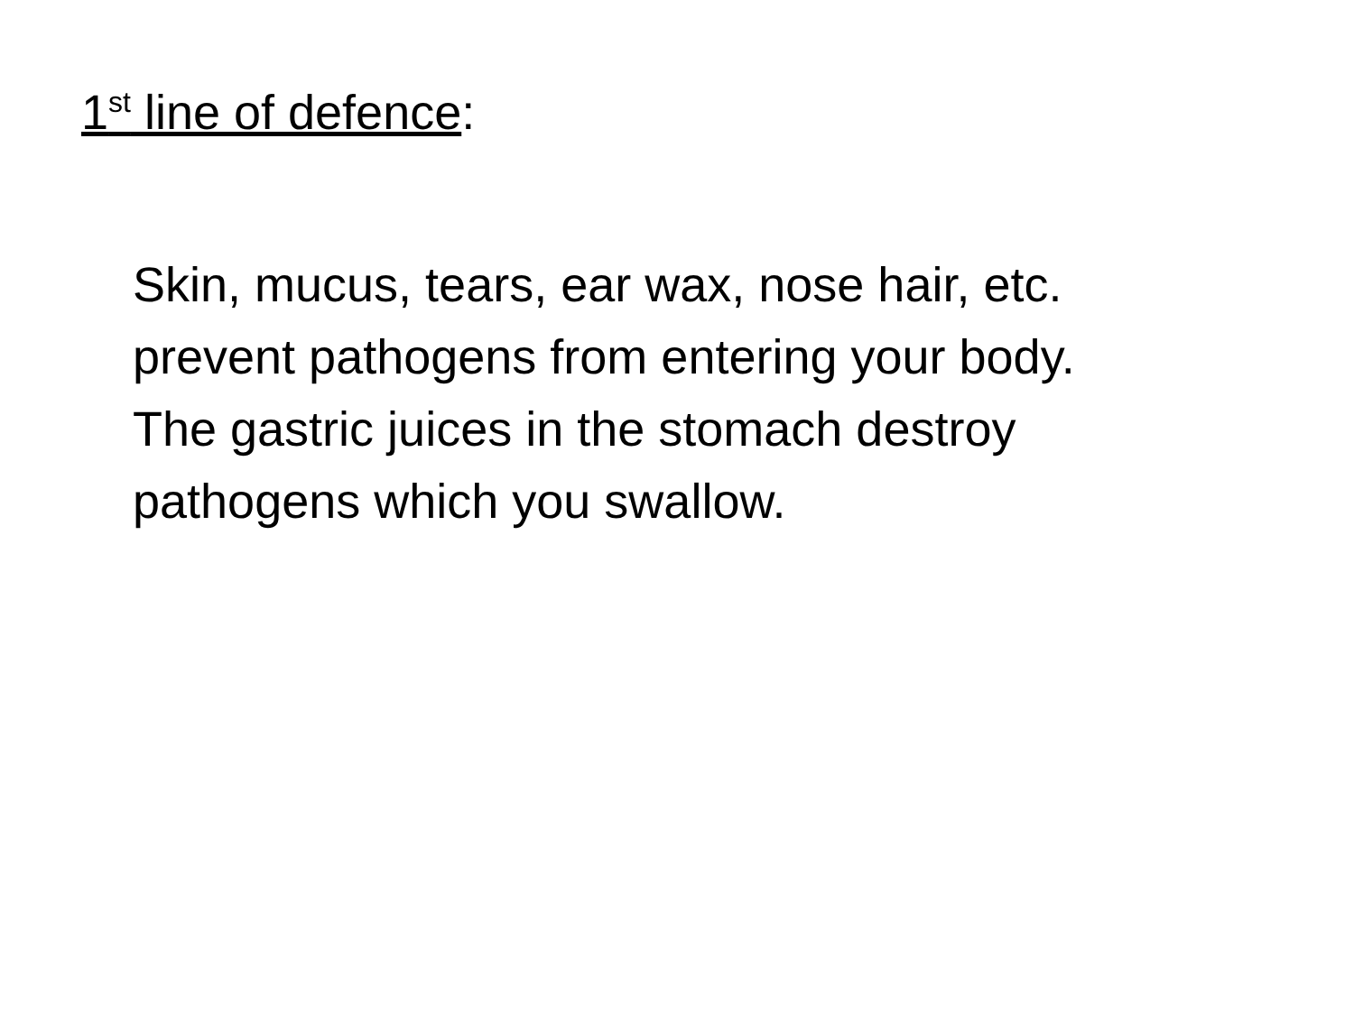1<sup>st</sup> line of defence:
Skin, mucus, tears, ear wax, nose hair, etc.
prevent pathogens from entering your body.
The gastric juices in the stomach destroy
pathogens which you swallow.